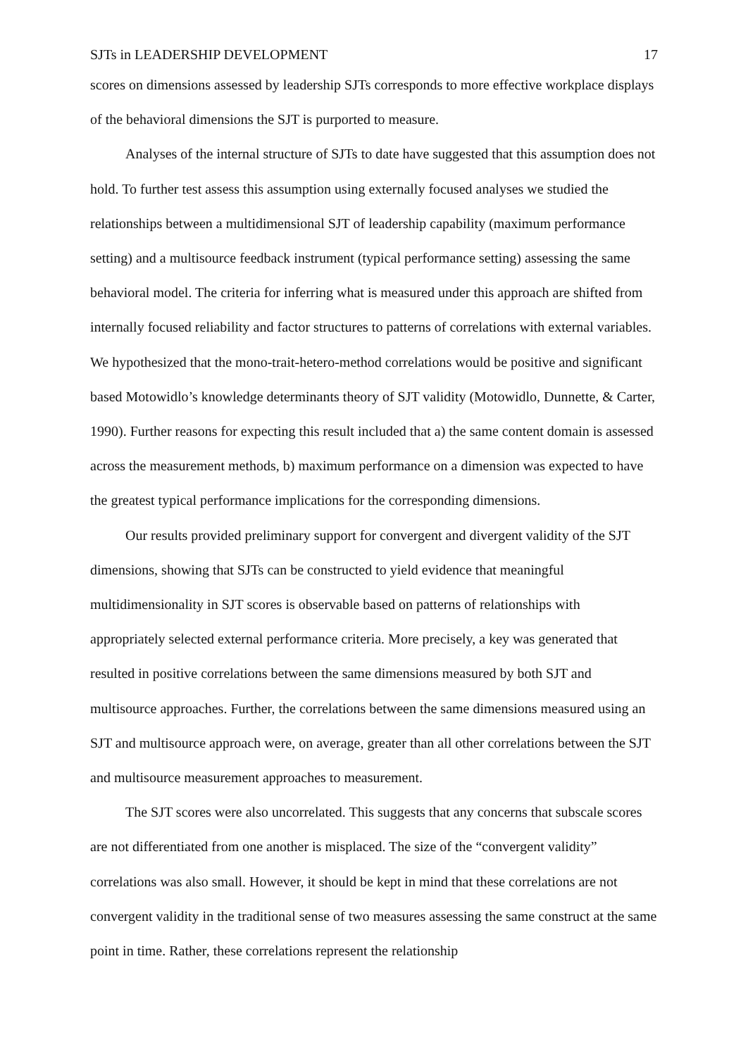SJTs in LEADERSHIP DEVELOPMENT 17
scores on dimensions assessed by leadership SJTs corresponds to more effective workplace displays of the behavioral dimensions the SJT is purported to measure.
Analyses of the internal structure of SJTs to date have suggested that this assumption does not hold. To further test assess this assumption using externally focused analyses we studied the relationships between a multidimensional SJT of leadership capability (maximum performance setting) and a multisource feedback instrument (typical performance setting) assessing the same behavioral model. The criteria for inferring what is measured under this approach are shifted from internally focused reliability and factor structures to patterns of correlations with external variables. We hypothesized that the mono-trait-hetero-method correlations would be positive and significant based Motowidlo’s knowledge determinants theory of SJT validity (Motowidlo, Dunnette, & Carter, 1990). Further reasons for expecting this result included that a) the same content domain is assessed across the measurement methods, b) maximum performance on a dimension was expected to have the greatest typical performance implications for the corresponding dimensions.
Our results provided preliminary support for convergent and divergent validity of the SJT dimensions, showing that SJTs can be constructed to yield evidence that meaningful multidimensionality in SJT scores is observable based on patterns of relationships with appropriately selected external performance criteria. More precisely, a key was generated that resulted in positive correlations between the same dimensions measured by both SJT and multisource approaches. Further, the correlations between the same dimensions measured using an SJT and multisource approach were, on average, greater than all other correlations between the SJT and multisource measurement approaches to measurement.
The SJT scores were also uncorrelated. This suggests that any concerns that subscale scores are not differentiated from one another is misplaced. The size of the “convergent validity” correlations was also small. However, it should be kept in mind that these correlations are not convergent validity in the traditional sense of two measures assessing the same construct at the same point in time. Rather, these correlations represent the relationship